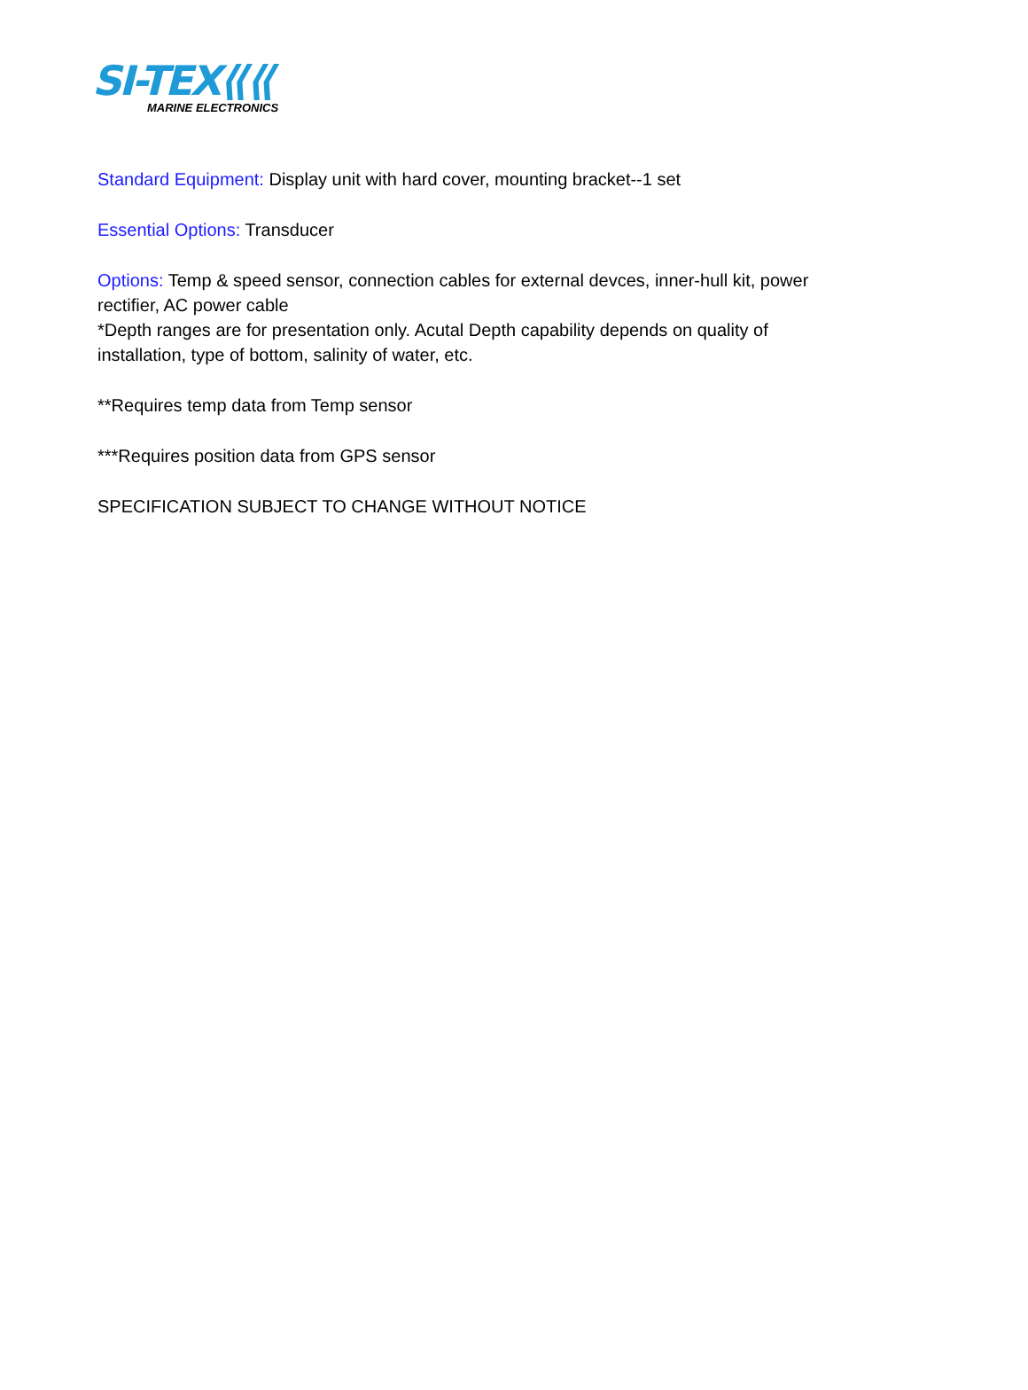SI-TEX⟪⟪
MARINE ELECTRONICS
Standard Equipment: Display unit with hard cover, mounting bracket--1 set
Essential Options: Transducer
Options: Temp & speed sensor, connection cables for external devces, inner-hull kit, power rectifier, AC power cable
*Depth ranges are for presentation only. Acutal Depth capability depends on quality of installation, type of bottom, salinity of water, etc.
**Requires temp data from Temp sensor
***Requires position data from GPS sensor
SPECIFICATION SUBJECT TO CHANGE WITHOUT NOTICE